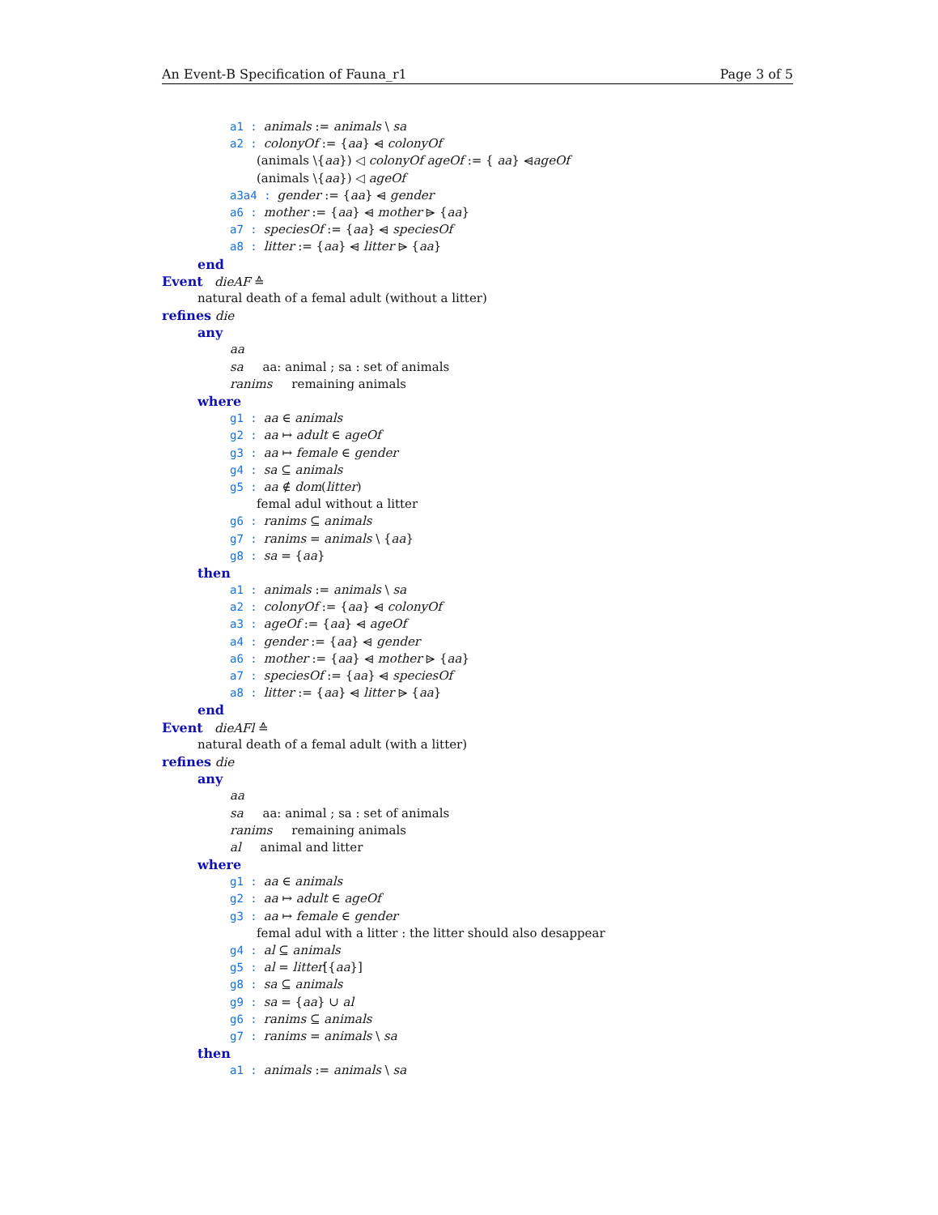An Event-B Specification of Fauna_r1 Page 3 of 5
a1 : animals := animals \ sa
a2 : colonyOf := {aa} ⩤ colonyOf
(animals \{aa}) ◁ colonyOf ageOf := { aa} ⩤ageOf
(animals \{aa}) ◁ ageOf
a3a4 : gender := {aa} ⩤ gender
a6 : mother := {aa} ⩤ mother ⩥ {aa}
a7 : speciesOf := {aa} ⩤ speciesOf
a8 : litter := {aa} ⩤ litter ⩥ {aa}
end
Event dieAF ≙
natural death of a femal adult (without a litter)
refines die
any
aa
sa aa: animal ; sa : set of animals
ranims remaining animals
where
g1 : aa ∈ animals
g2 : aa ↦ adult ∈ ageOf
g3 : aa ↦ female ∈ gender
g4 : sa ⊆ animals
g5 : aa ∉ dom(litter)
femal adul without a litter
g6 : ranims ⊆ animals
g7 : ranims = animals \ {aa}
g8 : sa = {aa}
then
a1 : animals := animals \ sa
a2 : colonyOf := {aa} ⩤ colonyOf
a3 : ageOf := {aa} ⩤ ageOf
a4 : gender := {aa} ⩤ gender
a6 : mother := {aa} ⩤ mother ⩥ {aa}
a7 : speciesOf := {aa} ⩤ speciesOf
a8 : litter := {aa} ⩤ litter ⩥ {aa}
end
Event dieAFl ≙
natural death of a femal adult (with a litter)
refines die
any
aa
sa aa: animal ; sa : set of animals
ranims remaining animals
al animal and litter
where
g1 : aa ∈ animals
g2 : aa ↦ adult ∈ ageOf
g3 : aa ↦ female ∈ gender
femal adul with a litter : the litter should also desappear
g4 : al ⊆ animals
g5 : al = litter[{aa}]
g8 : sa ⊆ animals
g9 : sa = {aa} ∪ al
g6 : ranims ⊆ animals
g7 : ranims = animals \ sa
then
a1 : animals := animals \ sa